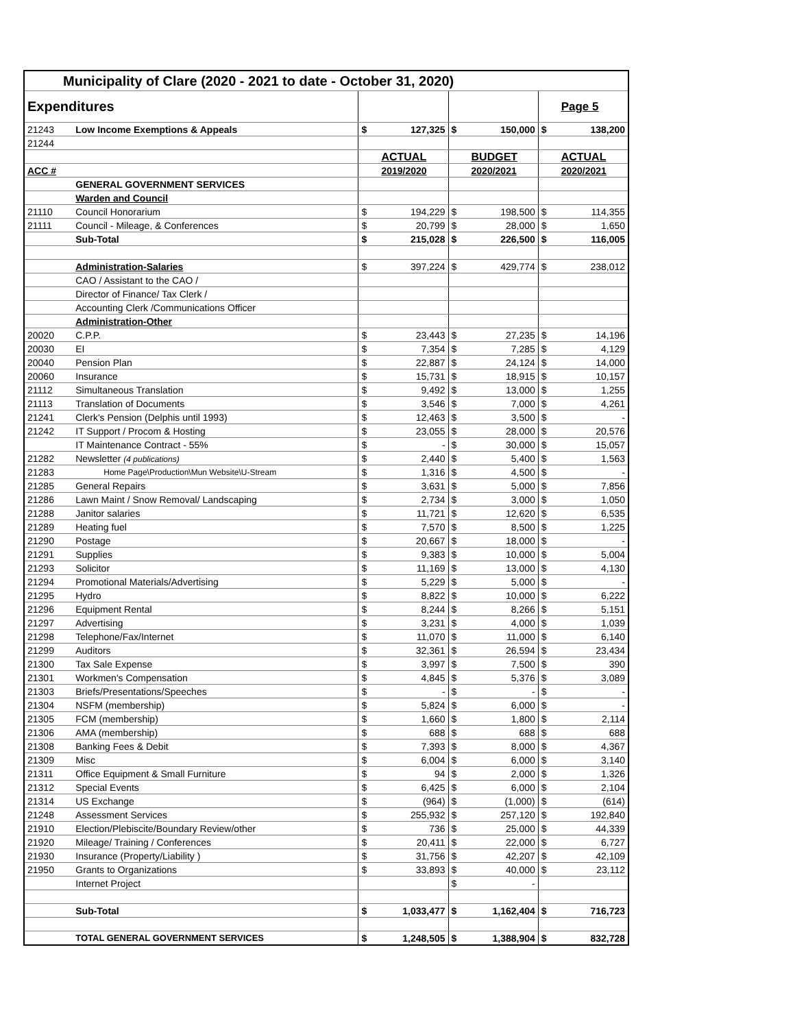| Municipality of Clare (2020 - 2021 to date - October 31, 2020) | | | | | | | |
| Expenditures | | | | | | | Page 5 |
| 21243 | Low Income Exemptions & Appeals | $ | 127,325 | $ | 150,000 | $ | 138,200 |
| 21244 | | | | | | | |
| | | | ACTUAL | | BUDGET | | ACTUAL |
| ACC # | | | 2019/2020 | | 2020/2021 | | 2020/2021 |
| | GENERAL GOVERNMENT SERVICES | | | | | | |
| | Warden and Council | | | | | | |
| 21110 | Council Honorarium | $ | 194,229 | $ | 198,500 | $ | 114,355 |
| 21111 | Council - Mileage, & Conferences | $ | 20,799 | $ | 28,000 | $ | 1,650 |
| | Sub-Total | $ | 215,028 | $ | 226,500 | $ | 116,005 |
| | Administration-Salaries | $ | 397,224 | $ | 429,774 | $ | 238,012 |
| | CAO / Assistant to the CAO / | | | | | | |
| | Director of Finance/ Tax Clerk / | | | | | | |
| | Accounting Clerk /Communications Officer | | | | | | |
| | Administration-Other | | | | | | |
| 20020 | C.P.P. | $ | 23,443 | $ | 27,235 | $ | 14,196 |
| 20030 | EI | $ | 7,354 | $ | 7,285 | $ | 4,129 |
| 20040 | Pension Plan | $ | 22,887 | $ | 24,124 | $ | 14,000 |
| 20060 | Insurance | $ | 15,731 | $ | 18,915 | $ | 10,157 |
| 21112 | Simultaneous Translation | $ | 9,492 | $ | 13,000 | $ | 1,255 |
| 21113 | Translation of Documents | $ | 3,546 | $ | 7,000 | $ | 4,261 |
| 21241 | Clerk's Pension (Delphis until 1993) | $ | 12,463 | $ | 3,500 | $ | - |
| 21242 | IT Support / Procom & Hosting | $ | 23,055 | $ | 28,000 | $ | 20,576 |
| | IT Maintenance Contract - 55% | $ | - | $ | 30,000 | $ | 15,057 |
| 21282 | Newsletter (4 publications) | $ | 2,440 | $ | 5,400 | $ | 1,563 |
| 21283 | Home Page\Production\Mun Website\U-Stream | $ | 1,316 | $ | 4,500 | $ | - |
| 21285 | General Repairs | $ | 3,631 | $ | 5,000 | $ | 7,856 |
| 21286 | Lawn Maint / Snow Removal/ Landscaping | $ | 2,734 | $ | 3,000 | $ | 1,050 |
| 21288 | Janitor salaries | $ | 11,721 | $ | 12,620 | $ | 6,535 |
| 21289 | Heating fuel | $ | 7,570 | $ | 8,500 | $ | 1,225 |
| 21290 | Postage | $ | 20,667 | $ | 18,000 | $ | - |
| 21291 | Supplies | $ | 9,383 | $ | 10,000 | $ | 5,004 |
| 21293 | Solicitor | $ | 11,169 | $ | 13,000 | $ | 4,130 |
| 21294 | Promotional Materials/Advertising | $ | 5,229 | $ | 5,000 | $ | - |
| 21295 | Hydro | $ | 8,822 | $ | 10,000 | $ | 6,222 |
| 21296 | Equipment Rental | $ | 8,244 | $ | 8,266 | $ | 5,151 |
| 21297 | Advertising | $ | 3,231 | $ | 4,000 | $ | 1,039 |
| 21298 | Telephone/Fax/Internet | $ | 11,070 | $ | 11,000 | $ | 6,140 |
| 21299 | Auditors | $ | 32,361 | $ | 26,594 | $ | 23,434 |
| 21300 | Tax Sale Expense | $ | 3,997 | $ | 7,500 | $ | 390 |
| 21301 | Workmen's Compensation | $ | 4,845 | $ | 5,376 | $ | 3,089 |
| 21303 | Briefs/Presentations/Speeches | $ | - | $ | - | $ | - |
| 21304 | NSFM (membership) | $ | 5,824 | $ | 6,000 | $ | - |
| 21305 | FCM (membership) | $ | 1,660 | $ | 1,800 | $ | 2,114 |
| 21306 | AMA (membership) | $ | 688 | $ | 688 | $ | 688 |
| 21308 | Banking Fees & Debit | $ | 7,393 | $ | 8,000 | $ | 4,367 |
| 21309 | Misc | $ | 6,004 | $ | 6,000 | $ | 3,140 |
| 21311 | Office Equipment & Small Furniture | $ | 94 | $ | 2,000 | $ | 1,326 |
| 21312 | Special Events | $ | 6,425 | $ | 6,000 | $ | 2,104 |
| 21314 | US Exchange | $ | (964) | $ | (1,000) | $ | (614) |
| 21248 | Assessment Services | $ | 255,932 | $ | 257,120 | $ | 192,840 |
| 21910 | Election/Plebiscite/Boundary Review/other | $ | 736 | $ | 25,000 | $ | 44,339 |
| 21920 | Mileage/ Training / Conferences | $ | 20,411 | $ | 22,000 | $ | 6,727 |
| 21930 | Insurance (Property/Liability ) | $ | 31,756 | $ | 42,207 | $ | 42,109 |
| 21950 | Grants to Organizations | $ | 33,893 | $ | 40,000 | $ | 23,112 |
| | Internet Project | | | $ | - | | |
| | Sub-Total | $ | 1,033,477 | $ | 1,162,404 | $ | 716,723 |
| | TOTAL GENERAL GOVERNMENT SERVICES | $ | 1,248,505 | $ | 1,388,904 | $ | 832,728 |